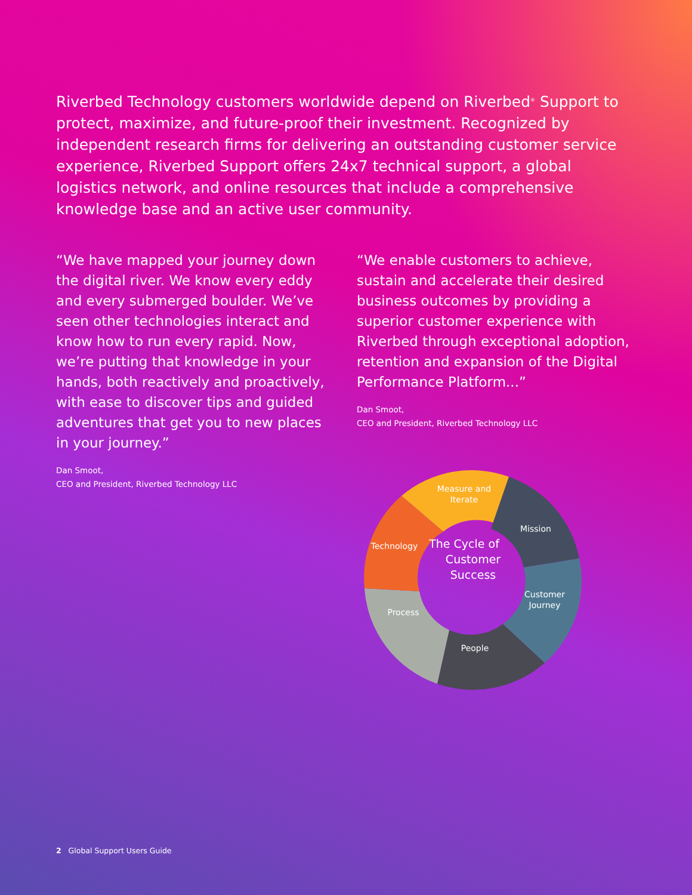Riverbed Technology customers worldwide depend on Riverbed<sup>®</sup> Support to protect, maximize, and future-proof their investment. Recognized by independent research firms for delivering an outstanding customer service experience, Riverbed Support offers 24x7 technical support, a global logistics network, and online resources that include a comprehensive knowledge base and an active user community.
“We have mapped your journey down the digital river. We know every eddy and every submerged boulder. We’ve seen other technologies interact and know how to run every rapid. Now, we’re putting that knowledge in your hands, both reactively and proactively, with ease to discover tips and guided adventures that get you to new places in your journey.”
Dan Smoot,
CEO and President, Riverbed Technology LLC
“We enable customers to achieve, sustain and accelerate their desired business outcomes by providing a superior customer experience with Riverbed through exceptional adoption, retention and expansion of the Digital Performance Platform...”
Dan Smoot,
CEO and President, Riverbed Technology LLC
The Cycle of
Customer
Success
Measure and
Iterate
Mission
Customer
Journey
People
Process
Technology
2 Global Support Users Guide